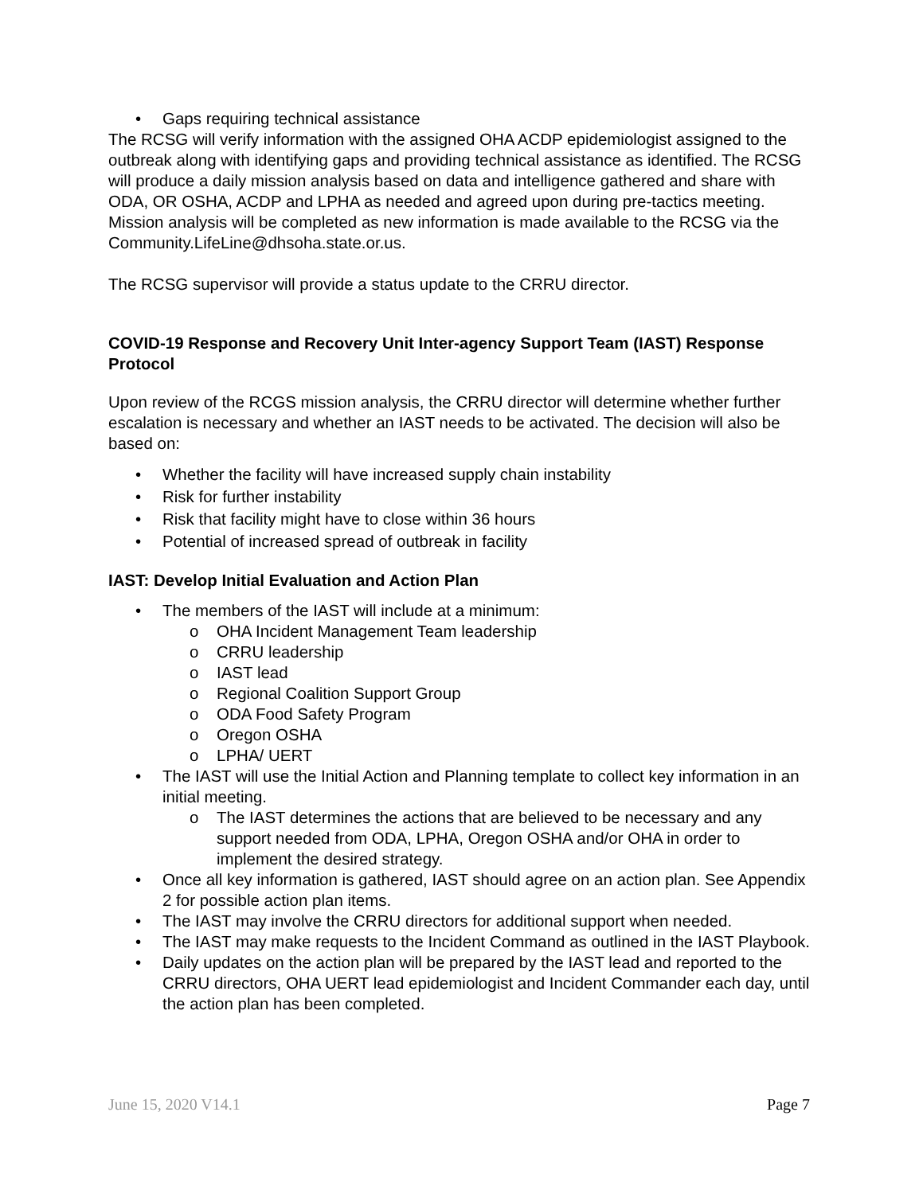• Gaps requiring technical assistance
The RCSG will verify information with the assigned OHA ACDP epidemiologist assigned to the outbreak along with identifying gaps and providing technical assistance as identified. The RCSG will produce a daily mission analysis based on data and intelligence gathered and share with ODA, OR OSHA, ACDP and LPHA as needed and agreed upon during pre-tactics meeting. Mission analysis will be completed as new information is made available to the RCSG via the Community.LifeLine@dhsoha.state.or.us.
The RCSG supervisor will provide a status update to the CRRU director.
COVID-19 Response and Recovery Unit Inter-agency Support Team (IAST) Response Protocol
Upon review of the RCGS mission analysis, the CRRU director will determine whether further escalation is necessary and whether an IAST needs to be activated. The decision will also be based on:
• Whether the facility will have increased supply chain instability
• Risk for further instability
• Risk that facility might have to close within 36 hours
• Potential of increased spread of outbreak in facility
IAST: Develop Initial Evaluation and Action Plan
• The members of the IAST will include at a minimum:
o OHA Incident Management Team leadership
o CRRU leadership
o IAST lead
o Regional Coalition Support Group
o ODA Food Safety Program
o Oregon OSHA
o LPHA/ UERT
• The IAST will use the Initial Action and Planning template to collect key information in an initial meeting.
o The IAST determines the actions that are believed to be necessary and any support needed from ODA, LPHA, Oregon OSHA and/or OHA in order to implement the desired strategy.
• Once all key information is gathered, IAST should agree on an action plan. See Appendix 2 for possible action plan items.
• The IAST may involve the CRRU directors for additional support when needed.
• The IAST may make requests to the Incident Command as outlined in the IAST Playbook.
• Daily updates on the action plan will be prepared by the IAST lead and reported to the CRRU directors, OHA UERT lead epidemiologist and Incident Commander each day, until the action plan has been completed.
June 15, 2020 V14.1 Page 7